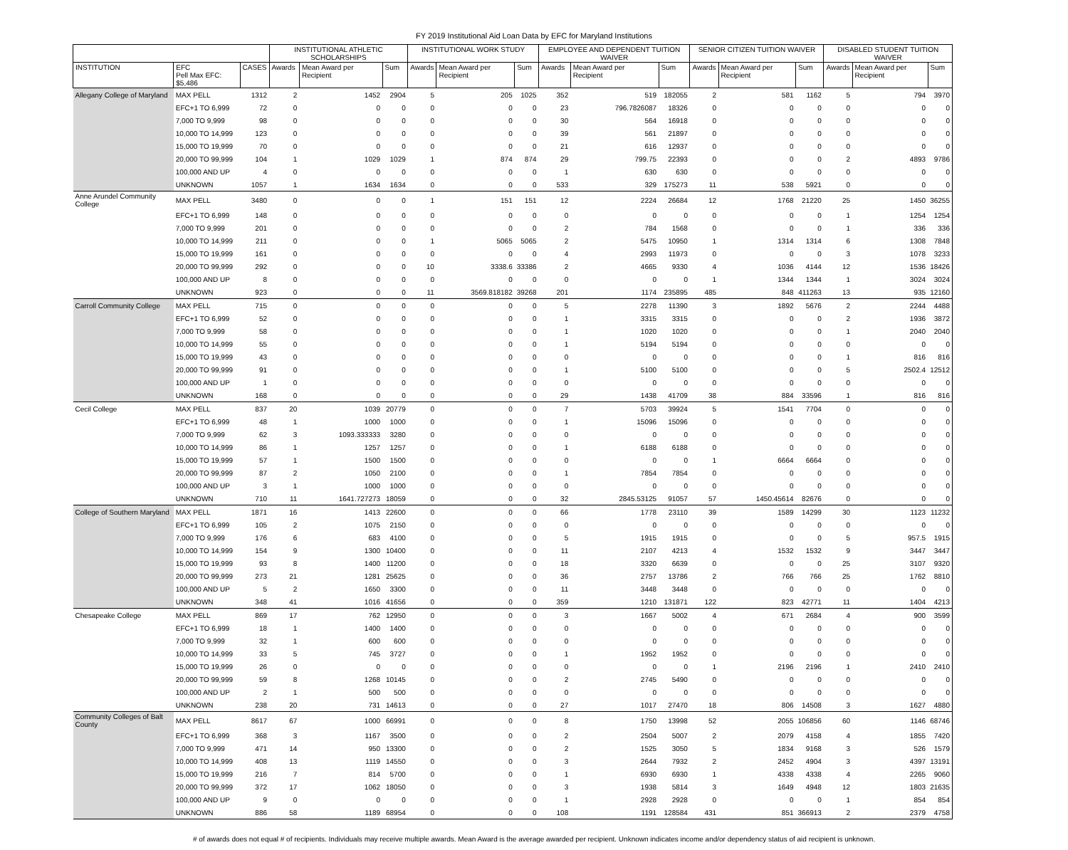FY 2019 Institutional Aid Loan Data by EFC for Maryland Institutions
| | | | INSTITUTIONAL ATHLETIC SCHOLARSHIPS | | | INSTITUTIONAL WORK STUDY | | | EMPLOYEE AND DEPENDENT TUITION WAIVER | | | SENIOR CITIZEN TUITION WAIVER | | | DISABLED STUDENT TUITION WAIVER | | |
| --- | --- | --- | --- | --- | --- | --- | --- | --- | --- | --- | --- | --- | --- | --- | --- | --- | --- |
| INSTITUTION | EFC Pell Max EFC: $5,486 | CASES | Awards | Mean Award per Recipient | Sum | Awards | Mean Award per Recipient | Sum | Awards | Mean Award per Recipient | Sum | Awards | Mean Award per Recipient | Sum | Awards | Mean Award per Recipient | Sum |
| Allegany College of Maryland | MAX PELL | 1312 | 2 | 1452 | 2904 | 5 | 205 | 1025 | 352 | 519 | 182055 | 2 | 581 | 1162 | 5 | 794 | 3970 |
| | EFC+1 TO 6,999 | 72 | 0 | 0 | 0 | 0 | 0 | 0 | 23 | 796.7826087 | 18326 | 0 | 0 | 0 | 0 | 0 | 0 |
| | 7,000 TO 9,999 | 98 | 0 | 0 | 0 | 0 | 0 | 0 | 30 | 564 | 16918 | 0 | 0 | 0 | 0 | 0 | 0 |
| | 10,000 TO 14,999 | 123 | 0 | 0 | 0 | 0 | 0 | 0 | 39 | 561 | 21897 | 0 | 0 | 0 | 0 | 0 | 0 |
| | 15,000 TO 19,999 | 70 | 0 | 0 | 0 | 0 | 0 | 0 | 21 | 616 | 12937 | 0 | 0 | 0 | 0 | 0 | 0 |
| | 20,000 TO 99,999 | 104 | 1 | 1029 | 1029 | 1 | 874 | 874 | 29 | 799.75 | 22393 | 0 | 0 | 0 | 2 | 4893 | 9786 |
| | 100,000 AND UP | 4 | 0 | 0 | 0 | 0 | 0 | 0 | 1 | 630 | 630 | 0 | 0 | 0 | 0 | 0 | 0 |
| | UNKNOWN | 1057 | 1 | 1634 | 1634 | 0 | 0 | 0 | 533 | 329 | 175273 | 11 | 538 | 5921 | 0 | 0 | 0 |
| Anne Arundel Community College | MAX PELL | 3480 | 0 | 0 | 0 | 1 | 151 | 151 | 12 | 2224 | 26684 | 12 | 1768 | 21220 | 25 | 1450 | 36255 |
| | EFC+1 TO 6,999 | 148 | 0 | 0 | 0 | 0 | 0 | 0 | 0 | 0 | 0 | 0 | 0 | 0 | 1 | 1254 | 1254 |
| | 7,000 TO 9,999 | 201 | 0 | 0 | 0 | 0 | 0 | 0 | 2 | 784 | 1568 | 0 | 0 | 0 | 1 | 336 | 336 |
| | 10,000 TO 14,999 | 211 | 0 | 0 | 0 | 1 | 5065 | 5065 | 2 | 5475 | 10950 | 1 | 1314 | 1314 | 6 | 1308 | 7848 |
| | 15,000 TO 19,999 | 161 | 0 | 0 | 0 | 0 | 0 | 0 | 4 | 2993 | 11973 | 0 | 0 | 0 | 3 | 1078 | 3233 |
| | 20,000 TO 99,999 | 292 | 0 | 0 | 0 | 10 | 3338.6 | 33386 | 2 | 4665 | 9330 | 4 | 1036 | 4144 | 12 | 1536 | 18426 |
| | 100,000 AND UP | 8 | 0 | 0 | 0 | 0 | 0 | 0 | 0 | 0 | 0 | 1 | 1344 | 1344 | 1 | 3024 | 3024 |
| | UNKNOWN | 923 | 0 | 0 | 0 | 11 | 3569.818182 | 39268 | 201 | 1174 | 235895 | 485 | 848 | 411263 | 13 | 935 | 12160 |
| Carroll Community College | MAX PELL | 715 | 0 | 0 | 0 | 0 | 0 | 0 | 5 | 2278 | 11390 | 3 | 1892 | 5676 | 2 | 2244 | 4488 |
| | EFC+1 TO 6,999 | 52 | 0 | 0 | 0 | 0 | 0 | 0 | 1 | 3315 | 3315 | 0 | 0 | 0 | 2 | 1936 | 3872 |
| | 7,000 TO 9,999 | 58 | 0 | 0 | 0 | 0 | 0 | 0 | 1 | 1020 | 1020 | 0 | 0 | 0 | 1 | 2040 | 2040 |
| | 10,000 TO 14,999 | 55 | 0 | 0 | 0 | 0 | 0 | 0 | 1 | 5194 | 5194 | 0 | 0 | 0 | 0 | 0 | 0 |
| | 15,000 TO 19,999 | 43 | 0 | 0 | 0 | 0 | 0 | 0 | 0 | 0 | 0 | 0 | 0 | 0 | 1 | 816 | 816 |
| | 20,000 TO 99,999 | 91 | 0 | 0 | 0 | 0 | 0 | 0 | 1 | 5100 | 5100 | 0 | 0 | 0 | 5 | 2502.4 | 12512 |
| | 100,000 AND UP | 1 | 0 | 0 | 0 | 0 | 0 | 0 | 0 | 0 | 0 | 0 | 0 | 0 | 0 | 0 | 0 |
| | UNKNOWN | 168 | 0 | 0 | 0 | 0 | 0 | 0 | 29 | 1438 | 41709 | 38 | 884 | 33596 | 1 | 816 | 816 |
| Cecil College | MAX PELL | 837 | 20 | 1039 | 20779 | 0 | 0 | 0 | 7 | 5703 | 39924 | 5 | 1541 | 7704 | 0 | 0 | 0 |
| | EFC+1 TO 6,999 | 48 | 1 | 1000 | 1000 | 0 | 0 | 0 | 1 | 15096 | 15096 | 0 | 0 | 0 | 0 | 0 | 0 |
| | 7,000 TO 9,999 | 62 | 3 | 1093.333333 | 3280 | 0 | 0 | 0 | 0 | 0 | 0 | 0 | 0 | 0 | 0 | 0 | 0 |
| | 10,000 TO 14,999 | 86 | 1 | 1257 | 1257 | 0 | 0 | 0 | 1 | 6188 | 6188 | 0 | 0 | 0 | 0 | 0 | 0 |
| | 15,000 TO 19,999 | 57 | 1 | 1500 | 1500 | 0 | 0 | 0 | 0 | 0 | 0 | 1 | 6664 | 6664 | 0 | 0 | 0 |
| | 20,000 TO 99,999 | 87 | 2 | 1050 | 2100 | 0 | 0 | 0 | 1 | 7854 | 7854 | 0 | 0 | 0 | 0 | 0 | 0 |
| | 100,000 AND UP | 3 | 1 | 1000 | 1000 | 0 | 0 | 0 | 0 | 0 | 0 | 0 | 0 | 0 | 0 | 0 | 0 |
| | UNKNOWN | 710 | 11 | 1641.727273 | 18059 | 0 | 0 | 0 | 32 | 2845.53125 | 91057 | 57 | 1450.45614 | 82676 | 0 | 0 | 0 |
| College of Southern Maryland | MAX PELL | 1871 | 16 | 1413 | 22600 | 0 | 0 | 0 | 66 | 1778 | 23110 | 39 | 1589 | 14299 | 30 | 1123 | 11232 |
| | EFC+1 TO 6,999 | 105 | 2 | 1075 | 2150 | 0 | 0 | 0 | 0 | 0 | 0 | 0 | 0 | 0 | 0 | 0 | 0 |
| | 7,000 TO 9,999 | 176 | 6 | 683 | 4100 | 0 | 0 | 0 | 5 | 1915 | 1915 | 0 | 0 | 0 | 5 | 957.5 | 1915 |
| | 10,000 TO 14,999 | 154 | 9 | 1300 | 10400 | 0 | 0 | 0 | 11 | 2107 | 4213 | 4 | 1532 | 1532 | 9 | 3447 | 3447 |
| | 15,000 TO 19,999 | 93 | 8 | 1400 | 11200 | 0 | 0 | 0 | 18 | 3320 | 6639 | 0 | 0 | 0 | 25 | 3107 | 9320 |
| | 20,000 TO 99,999 | 273 | 21 | 1281 | 25625 | 0 | 0 | 0 | 36 | 2757 | 13786 | 2 | 766 | 766 | 25 | 1762 | 8810 |
| | 100,000 AND UP | 5 | 2 | 1650 | 3300 | 0 | 0 | 0 | 11 | 3448 | 3448 | 0 | 0 | 0 | 0 | 0 | 0 |
| | UNKNOWN | 348 | 41 | 1016 | 41656 | 0 | 0 | 0 | 359 | 1210 | 131871 | 122 | 823 | 42771 | 11 | 1404 | 4213 |
| Chesapeake College | MAX PELL | 869 | 17 | 762 | 12950 | 0 | 0 | 0 | 3 | 1667 | 5002 | 4 | 671 | 2684 | 4 | 900 | 3599 |
| | EFC+1 TO 6,999 | 18 | 1 | 1400 | 1400 | 0 | 0 | 0 | 0 | 0 | 0 | 0 | 0 | 0 | 0 | 0 | 0 |
| | 7,000 TO 9,999 | 32 | 1 | 600 | 600 | 0 | 0 | 0 | 0 | 0 | 0 | 0 | 0 | 0 | 0 | 0 | 0 |
| | 10,000 TO 14,999 | 33 | 5 | 745 | 3727 | 0 | 0 | 0 | 1 | 1952 | 1952 | 0 | 0 | 0 | 0 | 0 | 0 |
| | 15,000 TO 19,999 | 26 | 0 | 0 | 0 | 0 | 0 | 0 | 0 | 0 | 0 | 1 | 2196 | 2196 | 1 | 2410 | 2410 |
| | 20,000 TO 99,999 | 59 | 8 | 1268 | 10145 | 0 | 0 | 0 | 2 | 2745 | 5490 | 0 | 0 | 0 | 0 | 0 | 0 |
| | 100,000 AND UP | 2 | 1 | 500 | 500 | 0 | 0 | 0 | 0 | 0 | 0 | 0 | 0 | 0 | 0 | 0 | 0 |
| | UNKNOWN | 238 | 20 | 731 | 14613 | 0 | 0 | 0 | 27 | 1017 | 27470 | 18 | 806 | 14508 | 3 | 1627 | 4880 |
| Community Colleges of Balt County | MAX PELL | 8617 | 67 | 1000 | 66991 | 0 | 0 | 0 | 8 | 1750 | 13998 | 52 | 2055 | 106856 | 60 | 1146 | 68746 |
| | EFC+1 TO 6,999 | 368 | 3 | 1167 | 3500 | 0 | 0 | 0 | 2 | 2504 | 5007 | 2 | 2079 | 4158 | 4 | 1855 | 7420 |
| | 7,000 TO 9,999 | 471 | 14 | 950 | 13300 | 0 | 0 | 0 | 2 | 1525 | 3050 | 5 | 1834 | 9168 | 3 | 526 | 1579 |
| | 10,000 TO 14,999 | 408 | 13 | 1119 | 14550 | 0 | 0 | 0 | 3 | 2644 | 7932 | 2 | 2452 | 4904 | 3 | 4397 | 13191 |
| | 15,000 TO 19,999 | 216 | 7 | 814 | 5700 | 0 | 0 | 0 | 1 | 6930 | 6930 | 1 | 4338 | 4338 | 4 | 2265 | 9060 |
| | 20,000 TO 99,999 | 372 | 17 | 1062 | 18050 | 0 | 0 | 0 | 3 | 1938 | 5814 | 3 | 1649 | 4948 | 12 | 1803 | 21635 |
| | 100,000 AND UP | 9 | 0 | 0 | 0 | 0 | 0 | 0 | 1 | 2928 | 2928 | 0 | 0 | 0 | 1 | 854 | 854 |
| | UNKNOWN | 886 | 58 | 1189 | 68954 | 0 | 0 | 0 | 108 | 1191 | 128584 | 431 | 851 | 366913 | 2 | 2379 | 4758 |
# of awards does not equal # of recipients. Individuals may receive multiple awards. Mean Award is the average awarded per recipient. Unknown indicates income and/or dependency status of aid recipient is unknown.